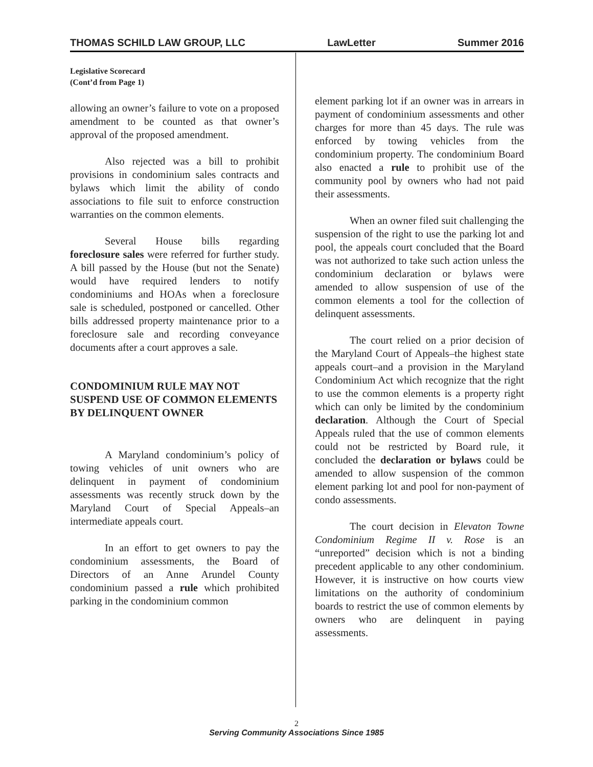THOMAS SCHILD LAW GROUP, LLC LawLetter Summer 2016
Legislative Scorecard
(Cont’d from Page 1)
allowing an owner’s failure to vote on a proposed amendment to be counted as that owner’s approval of the proposed amendment.
Also rejected was a bill to prohibit provisions in condominium sales contracts and bylaws which limit the ability of condo associations to file suit to enforce construction warranties on the common elements.
Several House bills regarding foreclosure sales were referred for further study. A bill passed by the House (but not the Senate) would have required lenders to notify condominiums and HOAs when a foreclosure sale is scheduled, postponed or cancelled. Other bills addressed property maintenance prior to a foreclosure sale and recording conveyance documents after a court approves a sale.
CONDOMINIUM RULE MAY NOT SUSPEND USE OF COMMON ELEMENTS BY DELINQUENT OWNER
A Maryland condominium’s policy of towing vehicles of unit owners who are delinquent in payment of condominium assessments was recently struck down by the Maryland Court of Special Appeals–an intermediate appeals court.
In an effort to get owners to pay the condominium assessments, the Board of Directors of an Anne Arundel County condominium passed a rule which prohibited parking in the condominium common
element parking lot if an owner was in arrears in payment of condominium assessments and other charges for more than 45 days. The rule was enforced by towing vehicles from the condominium property. The condominium Board also enacted a rule to prohibit use of the community pool by owners who had not paid their assessments.
When an owner filed suit challenging the suspension of the right to use the parking lot and pool, the appeals court concluded that the Board was not authorized to take such action unless the condominium declaration or bylaws were amended to allow suspension of use of the common elements a tool for the collection of delinquent assessments.
The court relied on a prior decision of the Maryland Court of Appeals–the highest state appeals court–and a provision in the Maryland Condominium Act which recognize that the right to use the common elements is a property right which can only be limited by the condominium declaration. Although the Court of Special Appeals ruled that the use of common elements could not be restricted by Board rule, it concluded the declaration or bylaws could be amended to allow suspension of the common element parking lot and pool for non-payment of condo assessments.
The court decision in Elevaton Towne Condominium Regime II v. Rose is an “unreported” decision which is not a binding precedent applicable to any other condominium. However, it is instructive on how courts view limitations on the authority of condominium boards to restrict the use of common elements by owners who are delinquent in paying assessments.
2
Serving Community Associations Since 1985